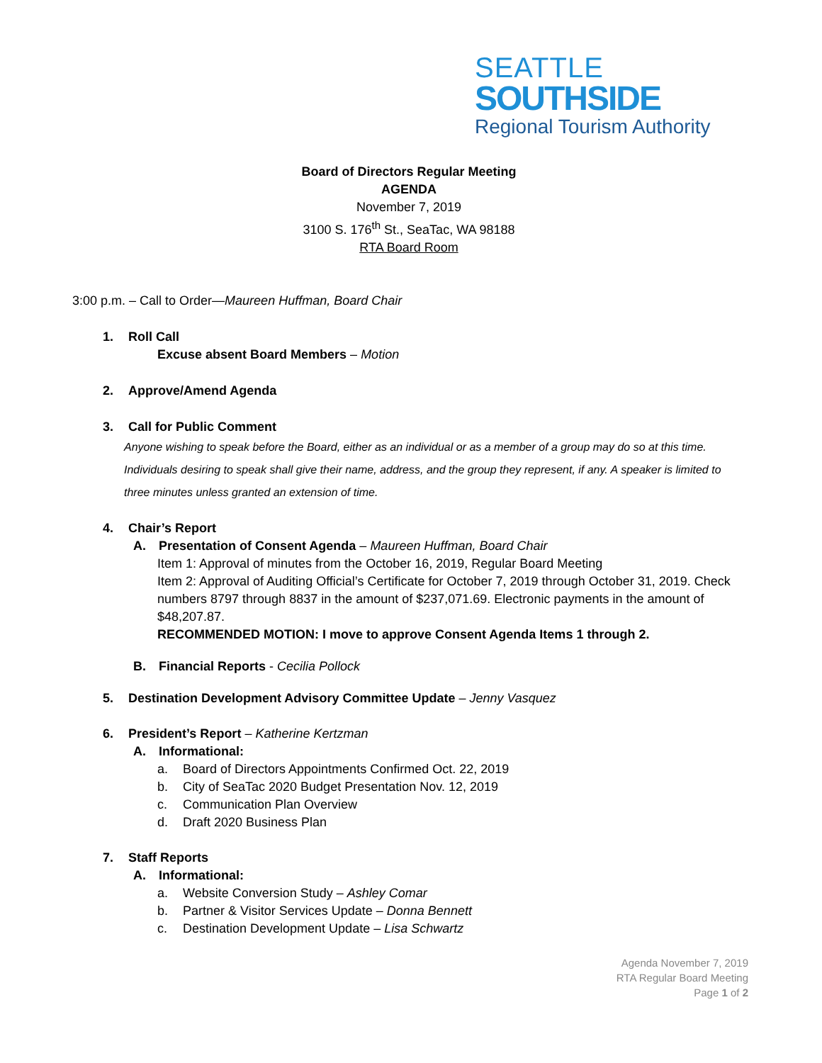SEATTLE
SOUTHSIDE
Regional Tourism Authority
Board of Directors Regular Meeting
AGENDA
November 7, 2019
3100 S. 176<sup>th</sup> St., SeaTac, WA 98188
RTA Board Room
3:00 p.m. – Call to Order—Maureen Huffman, Board Chair
1. Roll Call
Excuse absent Board Members – Motion
2. Approve/Amend Agenda
3. Call for Public Comment
Anyone wishing to speak before the Board, either as an individual or as a member of a group may do so at this time. Individuals desiring to speak shall give their name, address, and the group they represent, if any. A speaker is limited to three minutes unless granted an extension of time.
4. Chair’s Report
A. Presentation of Consent Agenda – Maureen Huffman, Board Chair
Item 1: Approval of minutes from the October 16, 2019, Regular Board Meeting
Item 2: Approval of Auditing Official’s Certificate for October 7, 2019 through October 31, 2019. Check numbers 8797 through 8837 in the amount of $237,071.69. Electronic payments in the amount of $48,207.87.
RECOMMENDED MOTION: I move to approve Consent Agenda Items 1 through 2.
B. Financial Reports - Cecilia Pollock
5. Destination Development Advisory Committee Update – Jenny Vasquez
6. President’s Report – Katherine Kertzman
A. Informational:
a. Board of Directors Appointments Confirmed Oct. 22, 2019
b. City of SeaTac 2020 Budget Presentation Nov. 12, 2019
c. Communication Plan Overview
d. Draft 2020 Business Plan
7. Staff Reports
A. Informational:
a. Website Conversion Study – Ashley Comar
b. Partner & Visitor Services Update – Donna Bennett
c. Destination Development Update – Lisa Schwartz
Agenda November 7, 2019
RTA Regular Board Meeting
Page 1 of 2